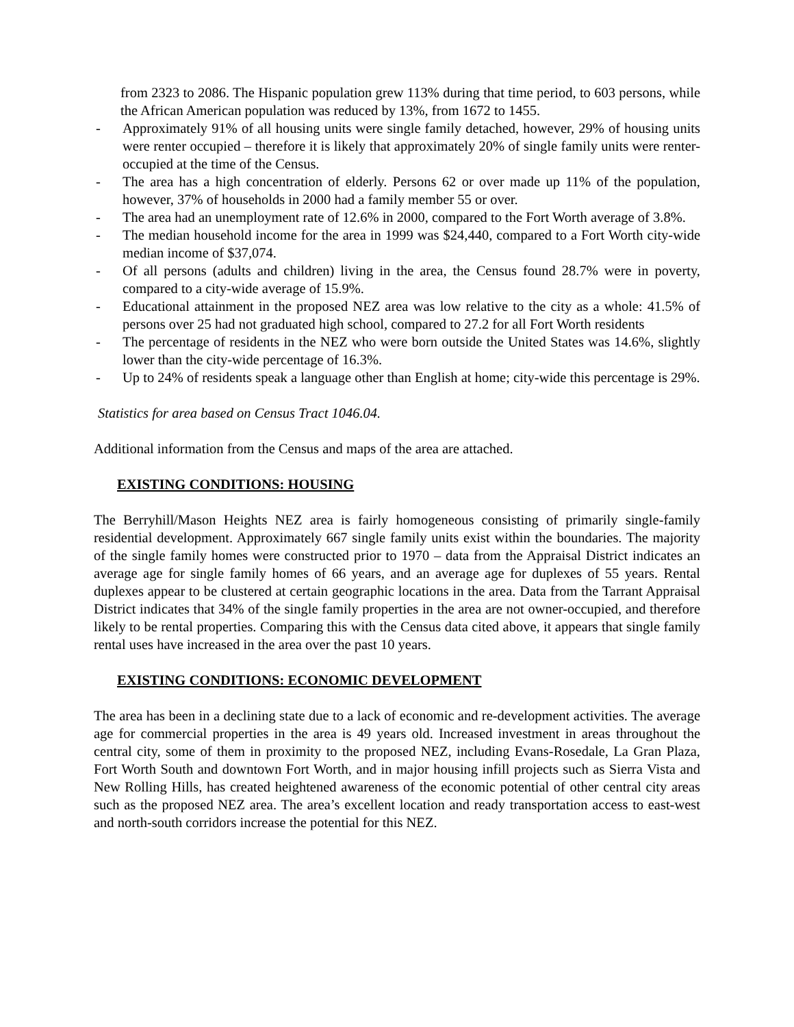from 2323 to 2086. The Hispanic population grew 113% during that time period, to 603 persons, while the African American population was reduced by 13%, from 1672 to 1455.
- Approximately 91% of all housing units were single family detached, however, 29% of housing units were renter occupied – therefore it is likely that approximately 20% of single family units were renter-occupied at the time of the Census.
- The area has a high concentration of elderly. Persons 62 or over made up 11% of the population, however, 37% of households in 2000 had a family member 55 or over.
- The area had an unemployment rate of 12.6% in 2000, compared to the Fort Worth average of 3.8%.
- The median household income for the area in 1999 was $24,440, compared to a Fort Worth city-wide median income of $37,074.
- Of all persons (adults and children) living in the area, the Census found 28.7% were in poverty, compared to a city-wide average of 15.9%.
- Educational attainment in the proposed NEZ area was low relative to the city as a whole: 41.5% of persons over 25 had not graduated high school, compared to 27.2 for all Fort Worth residents
- The percentage of residents in the NEZ who were born outside the United States was 14.6%, slightly lower than the city-wide percentage of 16.3%.
- Up to 24% of residents speak a language other than English at home; city-wide this percentage is 29%.
Statistics for area based on Census Tract 1046.04.
Additional information from the Census and maps of the area are attached.
EXISTING CONDITIONS: HOUSING
The Berryhill/Mason Heights NEZ area is fairly homogeneous consisting of primarily single-family residential development. Approximately 667 single family units exist within the boundaries. The majority of the single family homes were constructed prior to 1970 – data from the Appraisal District indicates an average age for single family homes of 66 years, and an average age for duplexes of 55 years. Rental duplexes appear to be clustered at certain geographic locations in the area. Data from the Tarrant Appraisal District indicates that 34% of the single family properties in the area are not owner-occupied, and therefore likely to be rental properties. Comparing this with the Census data cited above, it appears that single family rental uses have increased in the area over the past 10 years.
EXISTING CONDITIONS: ECONOMIC DEVELOPMENT
The area has been in a declining state due to a lack of economic and re-development activities. The average age for commercial properties in the area is 49 years old. Increased investment in areas throughout the central city, some of them in proximity to the proposed NEZ, including Evans-Rosedale, La Gran Plaza, Fort Worth South and downtown Fort Worth, and in major housing infill projects such as Sierra Vista and New Rolling Hills, has created heightened awareness of the economic potential of other central city areas such as the proposed NEZ area. The area’s excellent location and ready transportation access to east-west and north-south corridors increase the potential for this NEZ.